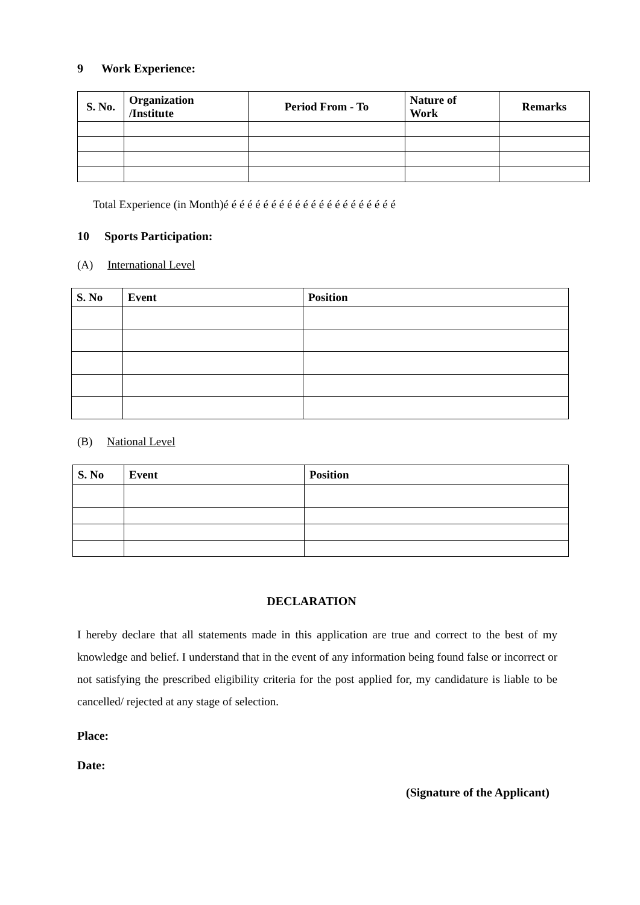9 Work Experience:
| S. No. | Organization /Institute | Period From - To | Nature of Work | Remarks |
| --- | --- | --- | --- | --- |
Total Experience (in Month)é é é é é é é é é é é é é é é é é é é é é é
10 Sports Participation:
(A) International Level
| S. No | Event | Position |
| --- | --- | --- |
(B) National Level
| S. No | Event | Position |
| --- | --- | --- |
DECLARATION
I hereby declare that all statements made in this application are true and correct to the best of my knowledge and belief. I understand that in the event of any information being found false or incorrect or not satisfying the prescribed eligibility criteria for the post applied for, my candidature is liable to be cancelled/ rejected at any stage of selection.
Place:
Date:
(Signature of the Applicant)